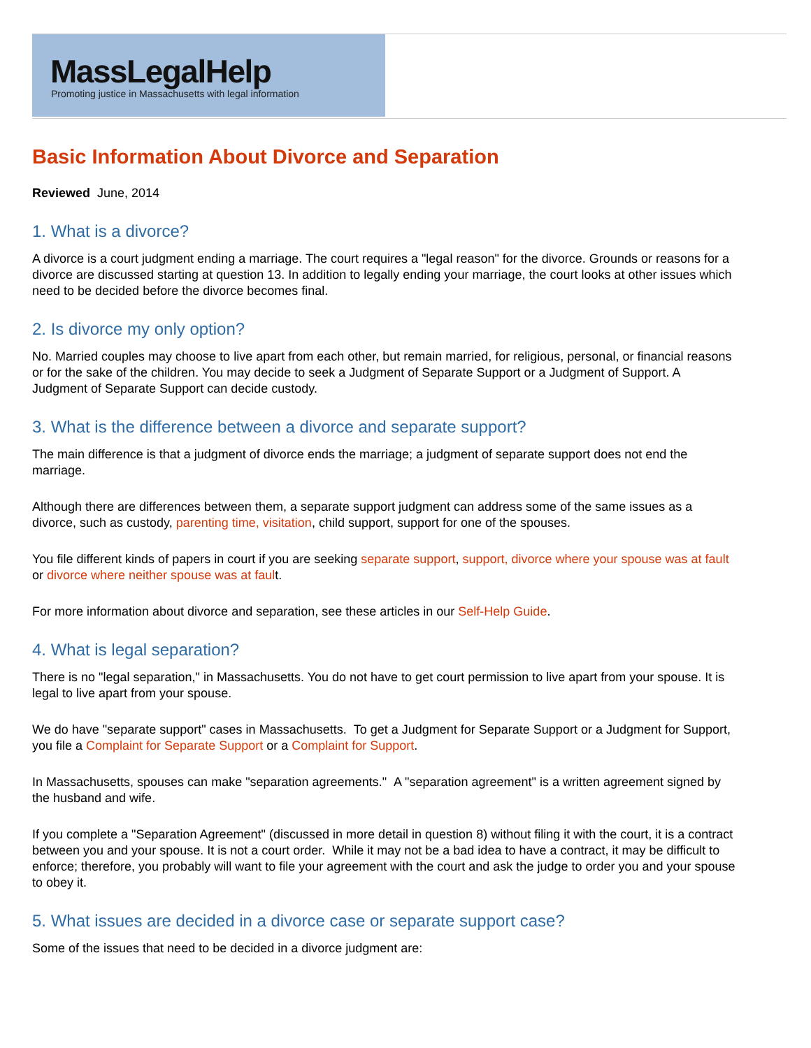MassLegalHelp
Promoting justice in Massachusetts with legal information
Basic Information About Divorce and Separation
Reviewed June, 2014
1. What is a divorce?
A divorce is a court judgment ending a marriage. The court requires a "legal reason" for the divorce. Grounds or reasons for a
divorce are discussed starting at question 13. In addition to legally ending your marriage, the court looks at other issues which
need to be decided before the divorce becomes final.
2. Is divorce my only option?
No. Married couples may choose to live apart from each other, but remain married, for religious, personal, or financial reasons
or for the sake of the children. You may decide to seek a Judgment of Separate Support or a Judgment of Support. A
Judgment of Separate Support can decide custody.
3. What is the difference between a divorce and separate support?
The main difference is that a judgment of divorce ends the marriage; a judgment of separate support does not end the
marriage.
Although there are differences between them, a separate support judgment can address some of the same issues as a
divorce, such as custody, parenting time, visitation, child support, support for one of the spouses.
You file different kinds of papers in court if you are seeking separate support, support, divorce where your spouse was at fault
or divorce where neither spouse was at fault.
For more information about divorce and separation, see these articles in our Self-Help Guide.
4. What is legal separation?
There is no "legal separation," in Massachusetts. You do not have to get court permission to live apart from your spouse. It is
legal to live apart from your spouse.
We do have "separate support" cases in Massachusetts. To get a Judgment for Separate Support or a Judgment for Support,
you file a Complaint for Separate Support or a Complaint for Support.
In Massachusetts, spouses can make "separation agreements." A "separation agreement" is a written agreement signed by
the husband and wife.
If you complete a "Separation Agreement" (discussed in more detail in question 8) without filing it with the court, it is a contract
between you and your spouse. It is not a court order. While it may not be a bad idea to have a contract, it may be difficult to
enforce; therefore, you probably will want to file your agreement with the court and ask the judge to order you and your spouse
to obey it.
5. What issues are decided in a divorce case or separate support case?
Some of the issues that need to be decided in a divorce judgment are: